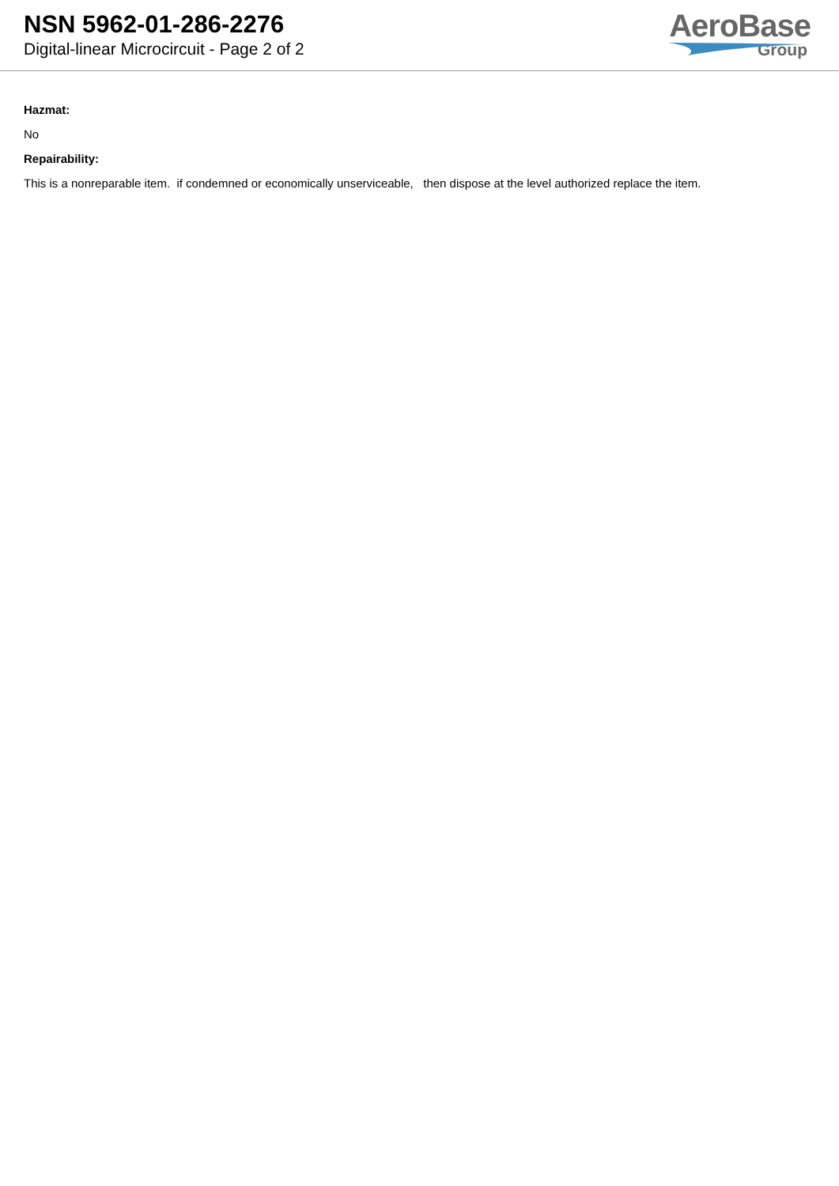NSN 5962-01-286-2276
Digital-linear Microcircuit - Page 2 of 2
AeroBase
Group
Hazmat:
No
Repairability:
This is a nonreparable item. if condemned or economically unserviceable, then dispose at the level authorized replace the item.